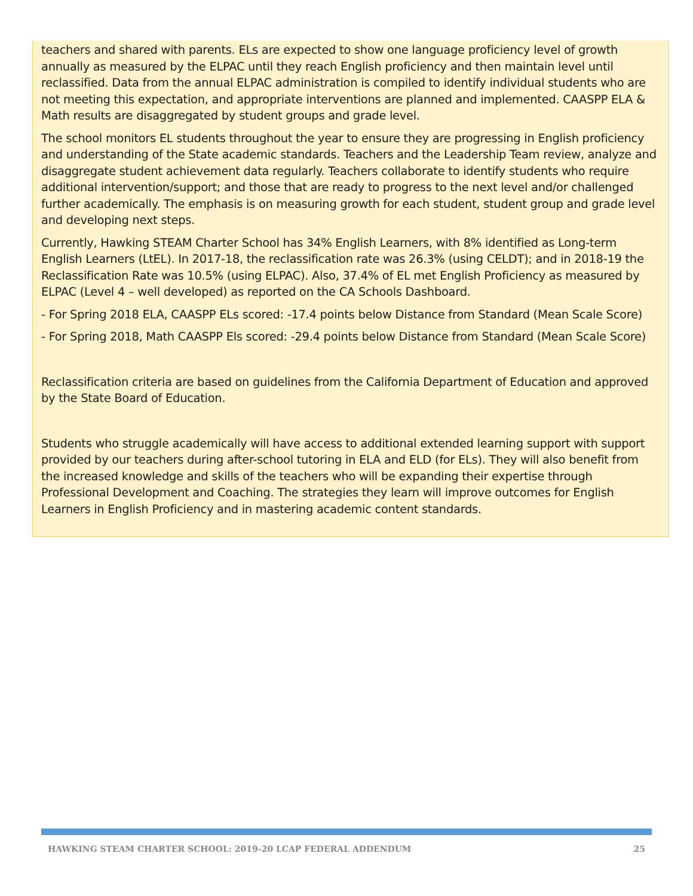teachers and shared with parents. ELs are expected to show one language proficiency level of growth annually as measured by the ELPAC until they reach English proficiency and then maintain level until reclassified. Data from the annual ELPAC administration is compiled to identify individual students who are not meeting this expectation, and appropriate interventions are planned and implemented. CAASPP ELA & Math results are disaggregated by student groups and grade level.
The school monitors EL students throughout the year to ensure they are progressing in English proficiency and understanding of the State academic standards. Teachers and the Leadership Team review, analyze and disaggregate student achievement data regularly. Teachers collaborate to identify students who require additional intervention/support; and those that are ready to progress to the next level and/or challenged further academically. The emphasis is on measuring growth for each student, student group and grade level and developing next steps.
Currently, Hawking STEAM Charter School has 34% English Learners, with 8% identified as Long-term English Learners (LtEL). In 2017-18, the reclassification rate was 26.3% (using CELDT); and in 2018-19 the Reclassification Rate was 10.5% (using ELPAC). Also, 37.4% of EL met English Proficiency as measured by ELPAC (Level 4 – well developed) as reported on the CA Schools Dashboard.
- For Spring 2018 ELA, CAASPP ELs scored: -17.4 points below Distance from Standard (Mean Scale Score)
- For Spring 2018, Math CAASPP Els scored: -29.4 points below Distance from Standard (Mean Scale Score)
Reclassification criteria are based on guidelines from the California Department of Education and approved by the State Board of Education.
Students who struggle academically will have access to additional extended learning support with support provided by our teachers during after-school tutoring in ELA and ELD (for ELs). They will also benefit from the increased knowledge and skills of the teachers who will be expanding their expertise through Professional Development and Coaching. The strategies they learn will improve outcomes for English Learners in English Proficiency and in mastering academic content standards.
HAWKING STEAM CHARTER SCHOOL: 2019-20 LCAP FEDERAL ADDENDUM 25